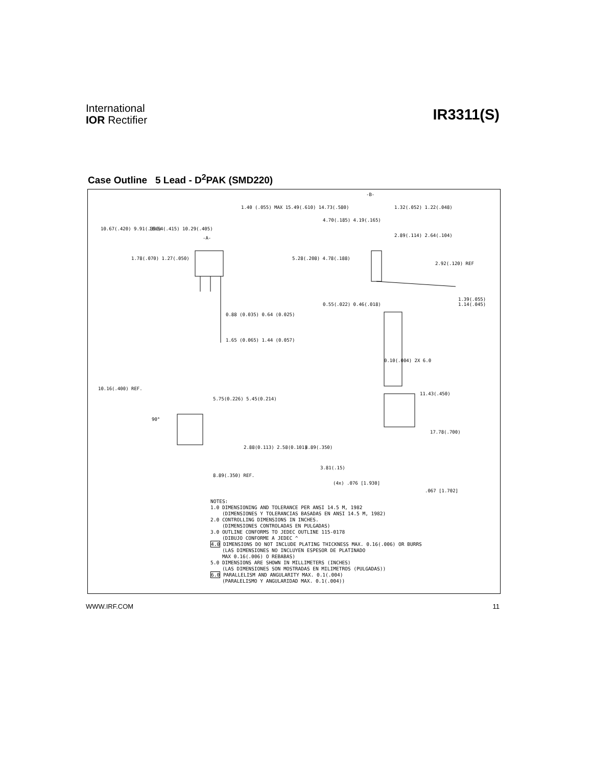International
IOR Rectifier
IR3311(S)
Case Outline 5 Lead - D<sup>2</sup>PAK (SMD220)
10.67(.420) 9.91(.390) 10.54(.415) 10.29(.405)
-A-
1.78(.070) 1.27(.050)
1.40 (.055) MAX 15.49(.610) 14.73(.580)
0.88 (0.035) 0.64 (0.025)
1.65 (0.065) 1.44 (0.057)
-B-
1.32(.052) 1.22(.048)
4.70(.185) 4.19(.165)
2.89(.114) 2.64(.104)
5.28(.208) 4.78(.188)
2.92(.120) REF
0.55(.022) 0.46(.018)
1.39(.055) 1.14(.045)
0.10(.004) 2X 6.0
10.16(.400) REF.
5.75(0.226) 5.45(0.214)
90°
2.88(0.113) 2.58(0.101)
8.89(.350) REF.
11.43(.450)
17.78(.700)
8.89(.350)
3.81(.15)
(4x) .076 [1.930]
.067 [1.702]
NOTES:
1.0 DIMENSIONING AND TOLERANCE PER ANSI 14.5 M, 1982
(DIMENSIONES Y TOLERANCIAS BASADAS EN ANSI 14.5 M, 1982)
2.0 CONTROLLING DIMENSIONS IN INCHES.
(DIMENSIONES CONTROLADAS EN PULGADAS)
3.0 OUTLINE CONFORMS TO JEDEC OUTLINE 115-0178
(DIBUJO CONFORME A JEDEC ^
4.0 DIMENSIONS DO NOT INCLUDE PLATING THICKNESS MAX. 0.16(.006) OR BURRS
(LAS DIMENSIONES NO INCLUYEN ESPESOR DE PLATINADO
MAX 0.16(.006) O REBABAS)
5.0 DIMENSIONS ARE SHOWN IN MILLIMETERS (INCHES)
(LAS DIMENSIONES SON MOSTRADAS EN MILIMETROS (PULGADAS))
6.0 PARALLELISM AND ANGULARITY MAX. 0.1(.004)
(PARALELISMO Y ANGULARIDAD MAX. 0.1(.004))
WWW.IRF.COM 11